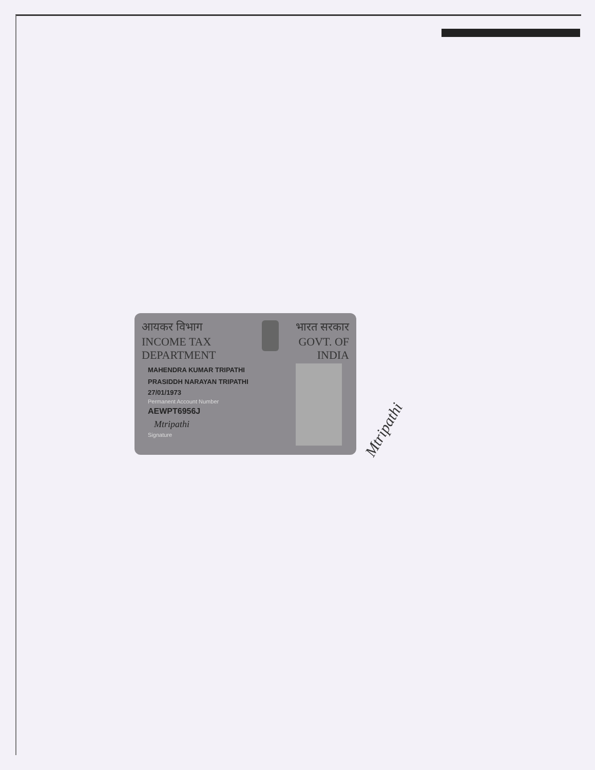आयकर विभाग
INCOME TAX DEPARTMENT
भारत सरकार
GOVT. OF INDIA
MAHENDRA KUMAR TRIPATHI
PRASIDDH NARAYAN TRIPATHI
27/01/1973
Permanent Account Number
AEWPT6956J
Mtripathi
Signature
Mtripathi